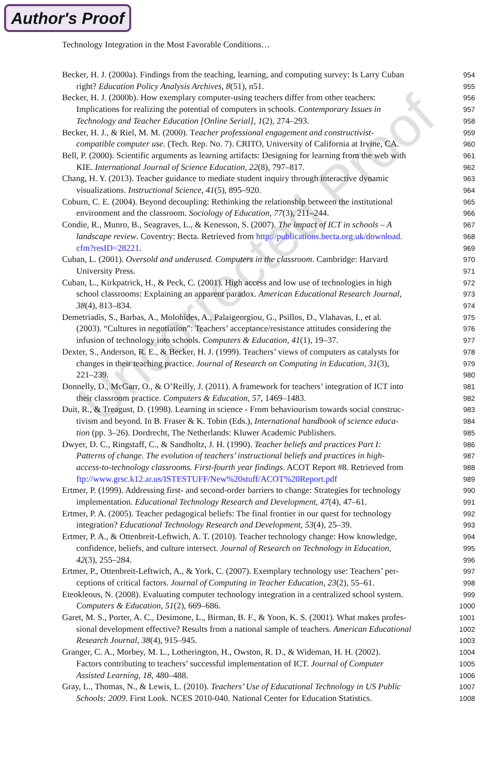Author's Proof
Technology Integration in the Most Favorable Conditions…
Uncorrected Proof
Becker, H. J. (2000a). Findings from the teaching, learning, and computing survey: Is Larry Cuban
954
right? Education Policy Analysis Archives, 8(51), n51.
955
Becker, H. J. (2000b). How exemplary computer-using teachers differ from other teachers:
956
Implications for realizing the potential of computers in schools. Contemporary Issues in
957
Technology and Teacher Education [Online Serial], 1(2), 274–293.
958
Becker, H. J., & Riel, M. M. (2000). Teacher professional engagement and constructivist-
959
compatible computer use. (Tech. Rep. No. 7). CRITO, University of California at Irvine, CA.
960
Bell, P. (2000). Scientific arguments as learning artifacts: Designing for learning from the web with
961
KIE. International Journal of Science Education, 22(8), 797–817.
962
Chang, H. Y. (2013). Teacher guidance to mediate student inquiry through interactive dynamic
963
visualizations. Instructional Science, 41(5), 895–920.
964
Coburn, C. E. (2004). Beyond decoupling: Rethinking the relationship between the institutional
965
environment and the classroom. Sociology of Education, 77(3), 211–244.
966
Condie, R., Munro, B., Seagraves, L., & Kenesson, S. (2007). The impact of ICT in schools – A
967
landscape review. Coventry: Becta. Retrieved from http://publications.becta.org.uk/download.
968
cfm?resID=28221.
969
Cuban, L. (2001). Oversold and underused. Computers in the classroom. Cambridge: Harvard
970
University Press.
971
Cuban, L., Kirkpatrick, H., & Peck, C. (2001). High access and low use of technologies in high
972
school classrooms: Explaining an apparent paradox. American Educational Research Journal,
973
38(4), 813–834.
974
Demetriadis, S., Barbas, A., Molohides, A., Palaigeorgiou, G., Psillos, D., Vlahavas, I., et al.
975
(2003). “Cultures in negotiation”: Teachers’ acceptance/resistance attitudes considering the
976
infusion of technology into schools. Computers & Education, 41(1), 19–37.
977
Dexter, S., Anderson, R. E., & Becker, H. J. (1999). Teachers’ views of computers as catalysts for
978
changes in their teaching practice. Journal of Research on Computing in Education, 31(3),
979
221–239.
980
Donnelly, D., McGarr, O., & O’Reilly, J. (2011). A framework for teachers’ integration of ICT into
981
their classroom practice. Computers & Education, 57, 1469–1483.
982
Duit, R., & Treagust, D. (1998). Learning in science - From behaviourism towards social construc-
983
tivism and beyond. In B. Fraser & K. Tobin (Eds.), International handbook of science educa-
984
tion (pp. 3–26). Dordrecht, The Netherlands: Kluwer Academic Publishers.
985
Dwyer, D. C., Ringstaff, C., & Sandholtz, J. H. (1990). Teacher beliefs and practices Part I:
986
Patterns of change. The evolution of teachers’ instructional beliefs and practices in high-
987
access-to-technology classrooms. First-fourth year findings. ACOT Report #8. Retrieved from
988
ftp://www.grsc.k12.ar.us/ISTESTUFF/New%20stuff/ACOT%20Report.pdf
989
Ertmer, P. (1999). Addressing first- and second-order barriers to change: Strategies for technology
990
implementation. Educational Technology Research and Development, 47(4), 47–61.
991
Ertmer, P. A. (2005). Teacher pedagogical beliefs: The final frontier in our quest for technology
992
integration? Educational Technology Research and Development, 53(4), 25–39.
993
Ertmer, P. A., & Ottenbreit-Leftwich, A. T. (2010). Teacher technology change: How knowledge,
994
confidence, beliefs, and culture intersect. Journal of Research on Technology in Education,
995
42(3), 255–284.
996
Ertmer, P., Ottenbreit-Leftwich, A., & York, C. (2007). Exemplary technology use: Teachers’ per-
997
ceptions of critical factors. Journal of Computing in Teacher Education, 23(2), 55–61.
998
Eteokleous, N. (2008). Evaluating computer technology integration in a centralized school system.
999
Computers & Education, 51(2), 669–686.
1000
Garet, M. S., Porter, A. C., Desimone, L., Birman, B. F., & Yoon, K. S. (2001). What makes profes-
1001
sional development effective? Results from a national sample of teachers. American Educational
1002
Research Journal, 38(4), 915–945.
1003
Granger, C. A., Morbey, M. L., Lotherington, H., Owston, R. D., & Wideman, H. H. (2002).
1004
Factors contributing to teachers’ successful implementation of ICT. Journal of Computer
1005
Assisted Learning, 18, 480–488.
1006
Gray, L., Thomas, N., & Lewis, L. (2010). Teachers’ Use of Educational Technology in US Public
1007
Schools: 2009. First Look. NCES 2010-040. National Center for Education Statistics.
1008